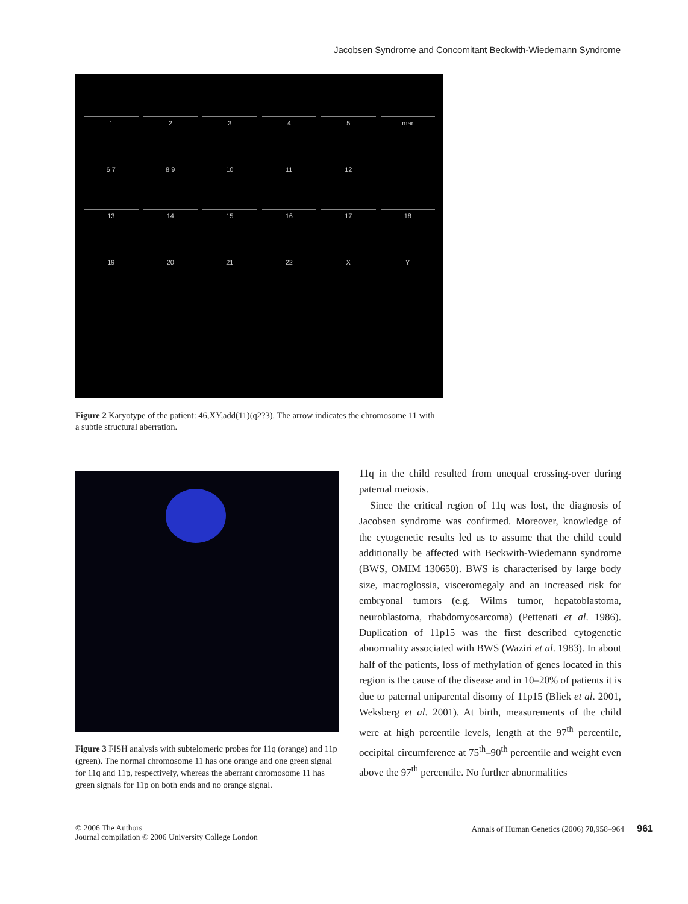Jacobsen Syndrome and Concomitant Beckwith-Wiedemann Syndrome
12345 mar 6 7 8 9 10 11 12 13 14 15 16 17 18 19 20 21 22 X Y
Figure 2 Karyotype of the patient: 46,XY,add(11)(q2?3). The arrow indicates the chromosome 11 with a subtle structural aberration.
Figure 3 FISH analysis with subtelomeric probes for 11q (orange) and 11p (green). The normal chromosome 11 has one orange and one green signal for 11q and 11p, respectively, whereas the aberrant chromosome 11 has green signals for 11p on both ends and no orange signal.
11q in the child resulted from unequal crossing-over during paternal meiosis.
Since the critical region of 11q was lost, the diagnosis of Jacobsen syndrome was confirmed. Moreover, knowledge of the cytogenetic results led us to assume that the child could additionally be affected with Beckwith-Wiedemann syndrome (BWS, OMIM 130650). BWS is characterised by large body size, macroglossia, visceromegaly and an increased risk for embryonal tumors (e.g. Wilms tumor, hepatoblastoma, neuroblastoma, rhabdomyosarcoma) (Pettenati et al. 1986). Duplication of 11p15 was the first described cytogenetic abnormality associated with BWS (Waziri et al. 1983). In about half of the patients, loss of methylation of genes located in this region is the cause of the disease and in 10–20% of patients it is due to paternal uniparental disomy of 11p15 (Bliek et al. 2001, Weksberg et al. 2001). At birth, measurements of the child were at high percentile levels, length at the 97<sup>th</sup> percentile, occipital circumference at 75<sup>th</sup>–90<sup>th</sup> percentile and weight even above the 97<sup>th</sup> percentile. No further abnormalities
© 2006 The Authors
Journal compilation © 2006 University College London
Annals of Human Genetics (2006) 70,958–964 961